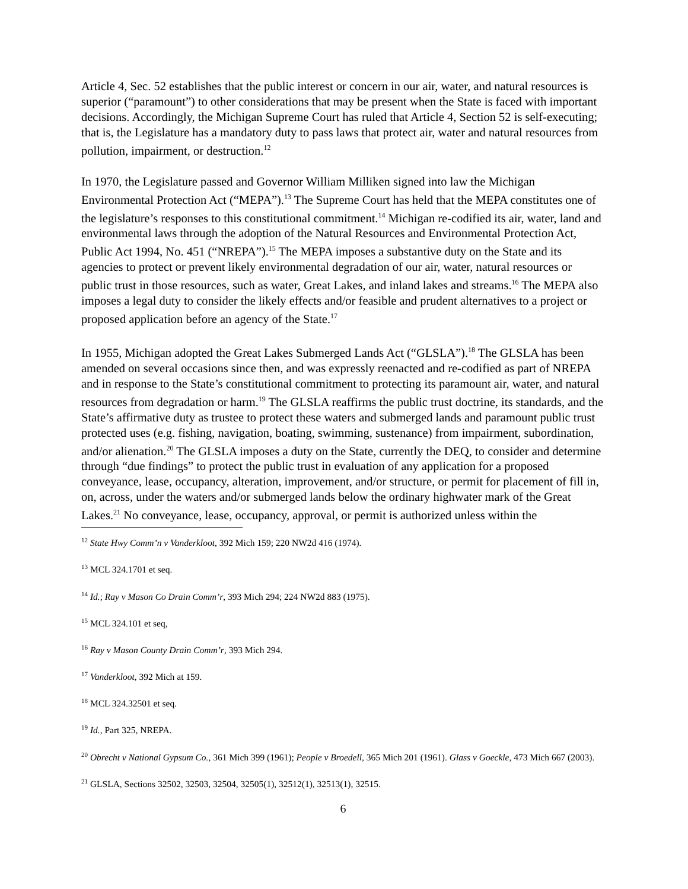Article 4, Sec. 52 establishes that the public interest or concern in our air, water, and natural resources is superior (“paramount”) to other considerations that may be present when the State is faced with important decisions. Accordingly, the Michigan Supreme Court has ruled that Article 4, Section 52 is self-executing; that is, the Legislature has a mandatory duty to pass laws that protect air, water and natural resources from pollution, impairment, or destruction.<sup>12</sup>
In 1970, the Legislature passed and Governor William Milliken signed into law the Michigan Environmental Protection Act (“MEPA”).<sup>13</sup> The Supreme Court has held that the MEPA constitutes one of the legislature’s responses to this constitutional commitment.<sup>14</sup> Michigan re-codified its air, water, land and environmental laws through the adoption of the Natural Resources and Environmental Protection Act, Public Act 1994, No. 451 (“NREPA”).<sup>15</sup> The MEPA imposes a substantive duty on the State and its agencies to protect or prevent likely environmental degradation of our air, water, natural resources or public trust in those resources, such as water, Great Lakes, and inland lakes and streams.<sup>16</sup> The MEPA also imposes a legal duty to consider the likely effects and/or feasible and prudent alternatives to a project or proposed application before an agency of the State.<sup>17</sup>
In 1955, Michigan adopted the Great Lakes Submerged Lands Act (“GLSLA”).<sup>18</sup> The GLSLA has been amended on several occasions since then, and was expressly reenacted and re-codified as part of NREPA and in response to the State’s constitutional commitment to protecting its paramount air, water, and natural resources from degradation or harm.<sup>19</sup> The GLSLA reaffirms the public trust doctrine, its standards, and the State’s affirmative duty as trustee to protect these waters and submerged lands and paramount public trust protected uses (e.g. fishing, navigation, boating, swimming, sustenance) from impairment, subordination, and/or alienation.<sup>20</sup> The GLSLA imposes a duty on the State, currently the DEQ, to consider and determine through “due findings” to protect the public trust in evaluation of any application for a proposed conveyance, lease, occupancy, alteration, improvement, and/or structure, or permit for placement of fill in, on, across, under the waters and/or submerged lands below the ordinary highwater mark of the Great Lakes.<sup>21</sup> No conveyance, lease, occupancy, approval, or permit is authorized unless within the
<sup>12</sup> State Hwy Comm’n v Vanderkloot, 392 Mich 159; 220 NW2d 416 (1974).
<sup>13</sup> MCL 324.1701 et seq.
<sup>14</sup> Id.; Ray v Mason Co Drain Comm’r, 393 Mich 294; 224 NW2d 883 (1975).
<sup>15</sup> MCL 324.101 et seq,
<sup>16</sup> Ray v Mason County Drain Comm’r, 393 Mich 294.
<sup>17</sup> Vanderkloot, 392 Mich at 159.
<sup>18</sup> MCL 324.32501 et seq.
<sup>19</sup> Id., Part 325, NREPA.
<sup>20</sup> Obrecht v National Gypsum Co., 361 Mich 399 (1961); People v Broedell, 365 Mich 201 (1961). Glass v Goeckle, 473 Mich 667 (2003).
<sup>21</sup> GLSLA, Sections 32502, 32503, 32504, 32505(1), 32512(1), 32513(1), 32515.
6